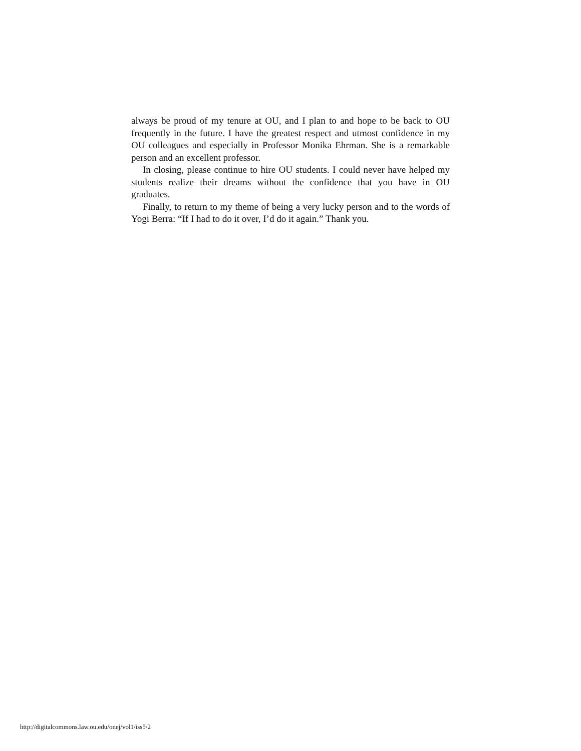always be proud of my tenure at OU, and I plan to and hope to be back to OU frequently in the future. I have the greatest respect and utmost confidence in my OU colleagues and especially in Professor Monika Ehrman. She is a remarkable person and an excellent professor.
In closing, please continue to hire OU students. I could never have helped my students realize their dreams without the confidence that you have in OU graduates.
Finally, to return to my theme of being a very lucky person and to the words of Yogi Berra: “If I had to do it over, I’d do it again.” Thank you.
http://digitalcommons.law.ou.edu/onej/vol1/iss5/2